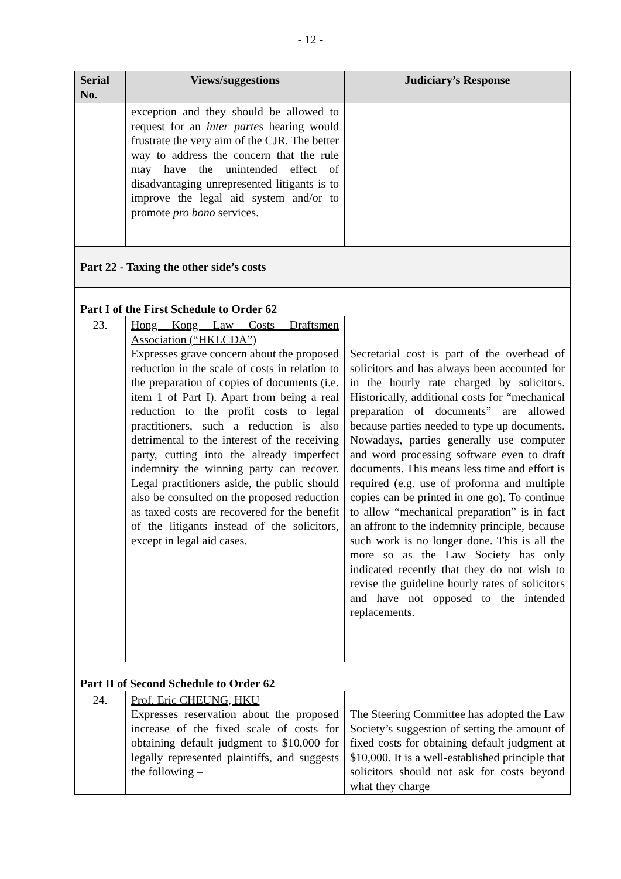- 12 -
| Serial No. | Views/suggestions | Judiciary’s Response |
| --- | --- | --- |
| | exception and they should be allowed to request for an inter partes hearing would frustrate the very aim of the CJR. The better way to address the concern that the rule may have the unintended effect of disadvantaging unrepresented litigants is to improve the legal aid system and/or to promote pro bono services. | |
| Part 22 - Taxing the other side’s costs | | |
| Part I of the First Schedule to Order 62 | | |
| 23. | Hong Kong Law Costs Draftsmen Association (“HKLCDA”) Expresses grave concern about the proposed reduction in the scale of costs in relation to the preparation of copies of documents (i.e. item 1 of Part I). Apart from being a real reduction to the profit costs to legal practitioners, such a reduction is also detrimental to the interest of the receiving party, cutting into the already imperfect indemnity the winning party can recover. Legal practitioners aside, the public should also be consulted on the proposed reduction as taxed costs are recovered for the benefit of the litigants instead of the solicitors, except in legal aid cases. | Secretarial cost is part of the overhead of solicitors and has always been accounted for in the hourly rate charged by solicitors. Historically, additional costs for “mechanical preparation of documents” are allowed because parties needed to type up documents. Nowadays, parties generally use computer and word processing software even to draft documents. This means less time and effort is required (e.g. use of proforma and multiple copies can be printed in one go). To continue to allow “mechanical preparation” is in fact an affront to the indemnity principle, because such work is no longer done. This is all the more so as the Law Society has only indicated recently that they do not wish to revise the guideline hourly rates of solicitors and have not opposed to the intended replacements. |
| Part II of Second Schedule to Order 62 | | |
| 24. | Prof. Eric CHEUNG, HKU Expresses reservation about the proposed increase of the fixed scale of costs for obtaining default judgment to $10,000 for legally represented plaintiffs, and suggests the following – | The Steering Committee has adopted the Law Society’s suggestion of setting the amount of fixed costs for obtaining default judgment at $10,000. It is a well-established principle that solicitors should not ask for costs beyond what they charge |